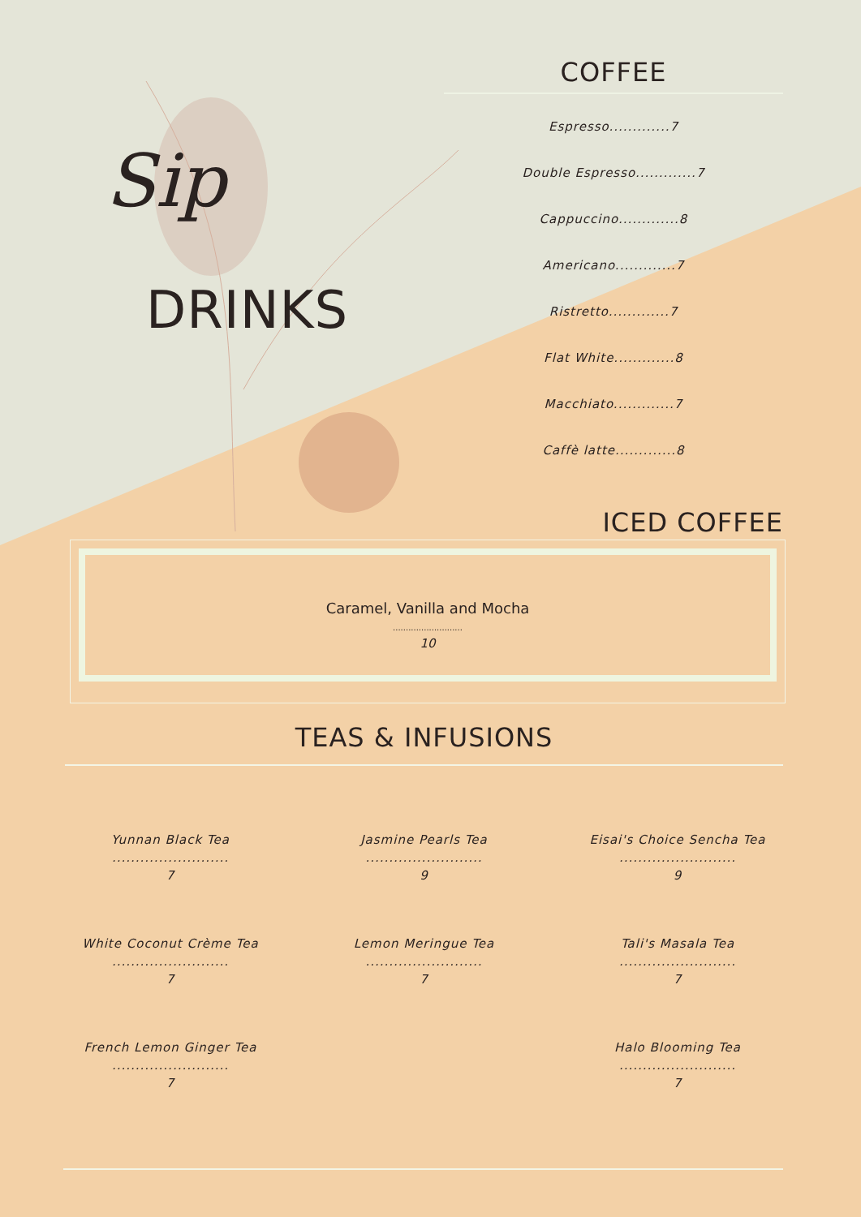Sip
DRINKS
COFFEE
Espresso.............7
Double Espresso.............7
Cappuccino.............8
Americano.............7
Ristretto.............7
Flat White.............8
Macchiato.............7
Caffè latte.............8
ICED COFFEE
Caramel, Vanilla and Mocha
...........................
10
TEAS & INFUSIONS
Yunnan Black Tea
.........................
7
Jasmine Pearls Tea
.........................
9
Eisai's Choice Sencha Tea
.........................
9
White Coconut Crème Tea
.........................
7
Lemon Meringue Tea
.........................
7
Tali's Masala Tea
.........................
7
French Lemon Ginger Tea
.........................
7
Halo Blooming Tea
.........................
7